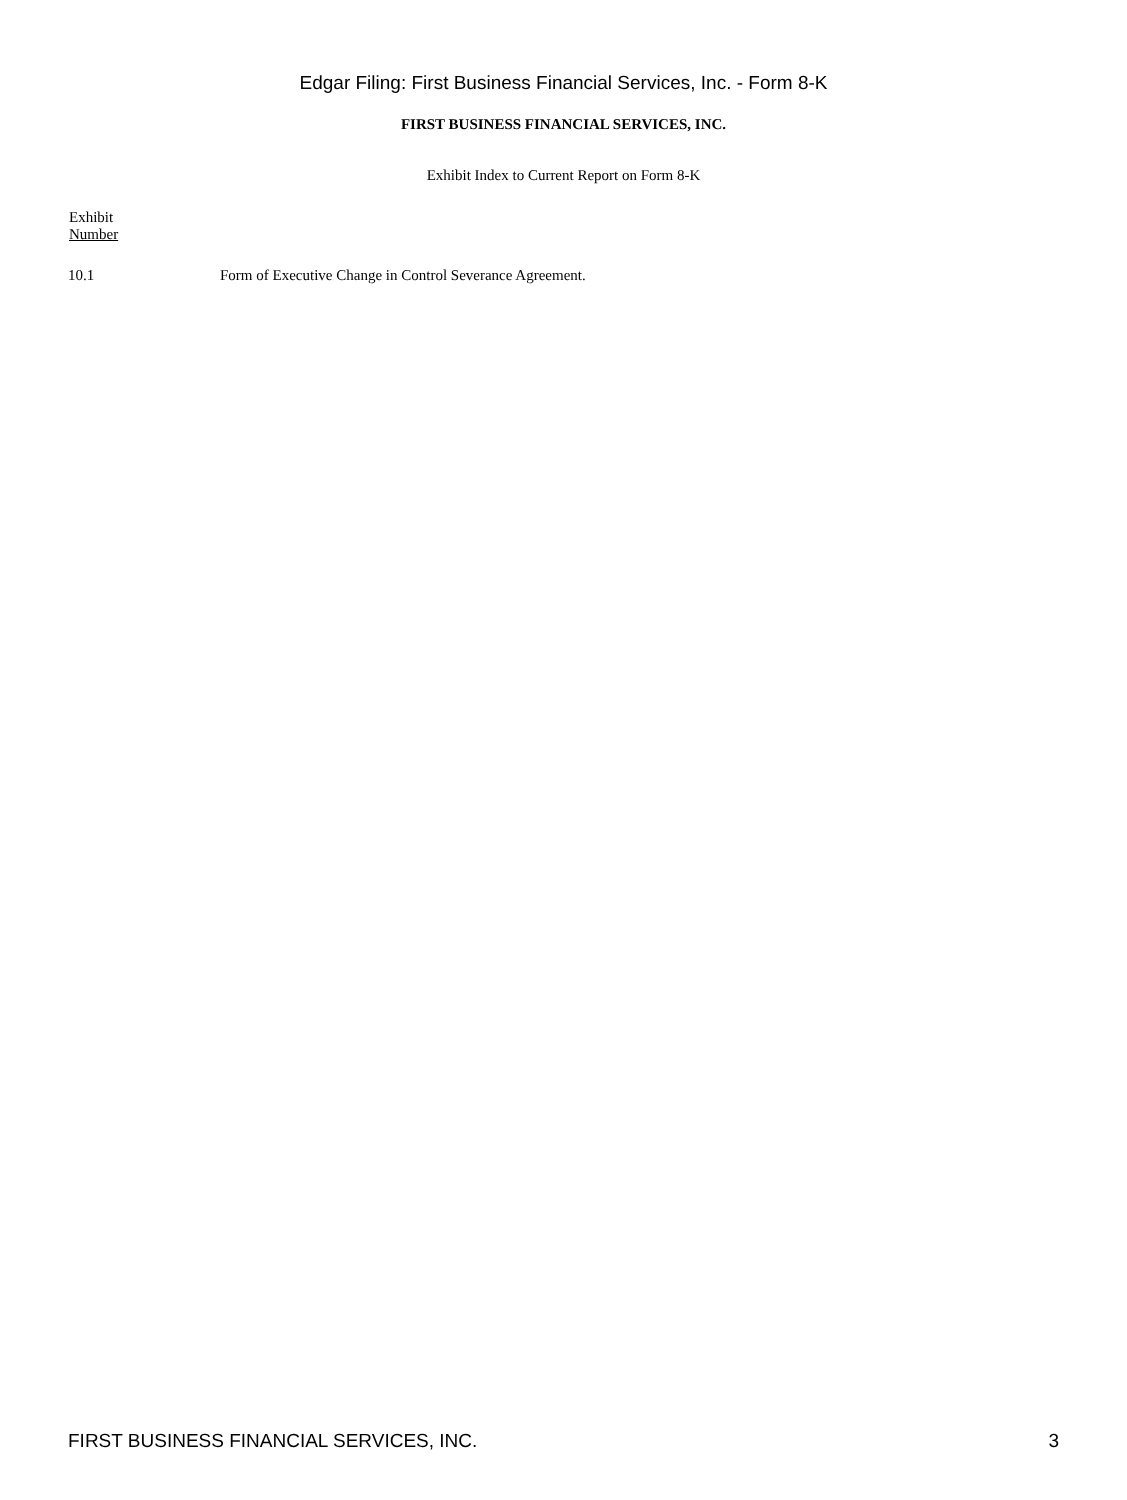Edgar Filing: First Business Financial Services, Inc. - Form 8-K
FIRST BUSINESS FINANCIAL SERVICES, INC.
Exhibit Index to Current Report on Form 8-K
| Exhibit Number | |
| --- | --- |
| 10.1 | Form of Executive Change in Control Severance Agreement. |
FIRST BUSINESS FINANCIAL SERVICES, INC. 3